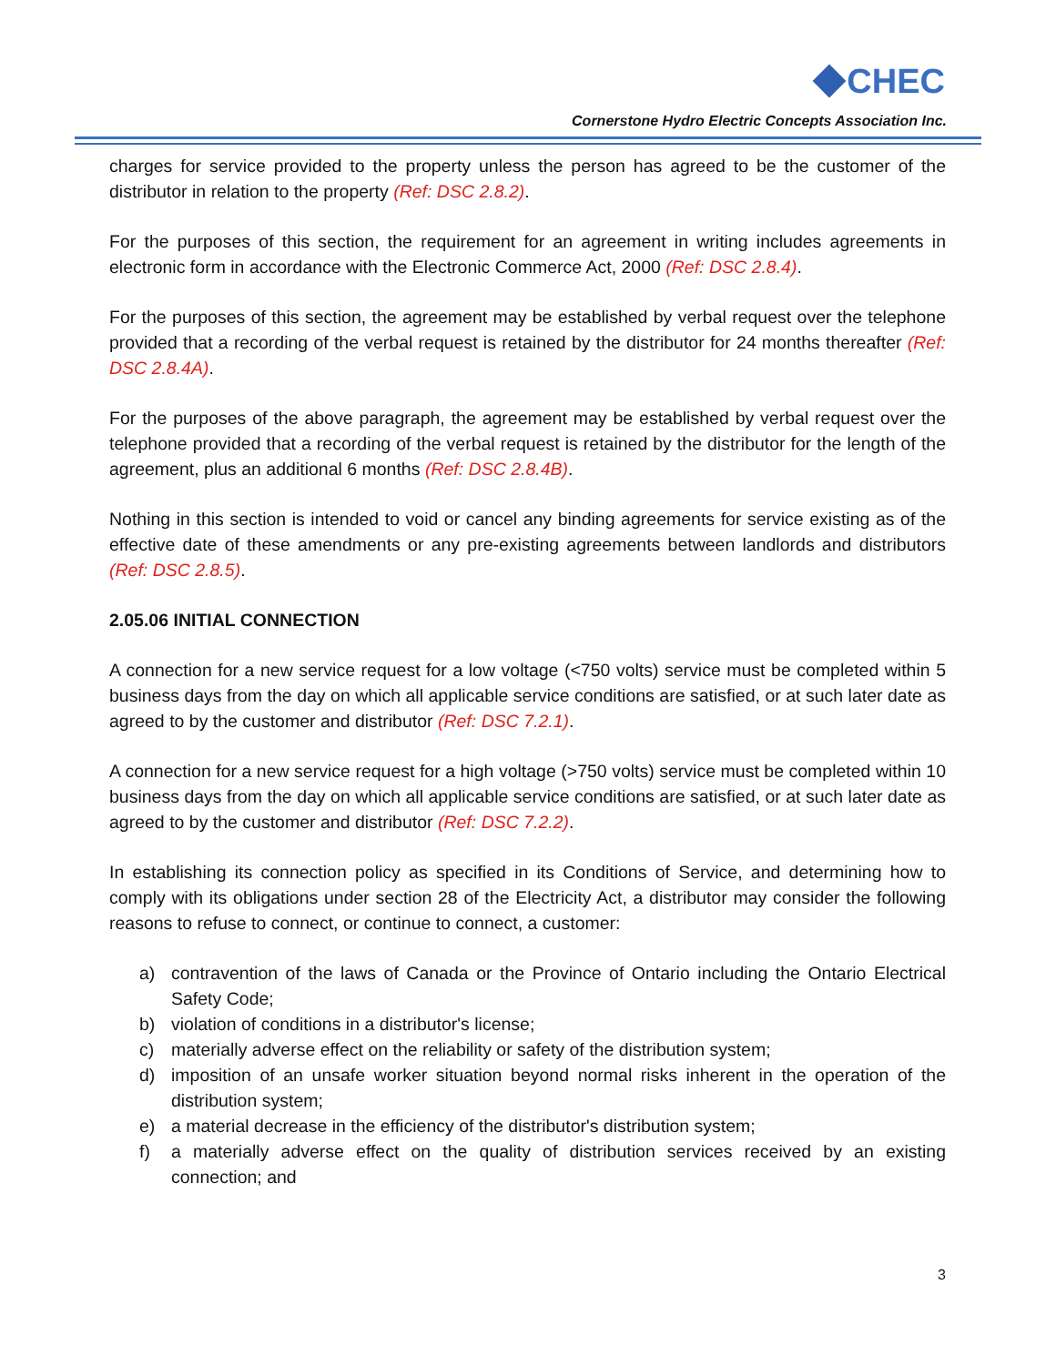CHEC
Cornerstone Hydro Electric Concepts Association Inc.
charges for service provided to the property unless the person has agreed to be the customer of the distributor in relation to the property (Ref: DSC 2.8.2).
For the purposes of this section, the requirement for an agreement in writing includes agreements in electronic form in accordance with the Electronic Commerce Act, 2000 (Ref: DSC 2.8.4).
For the purposes of this section, the agreement may be established by verbal request over the telephone provided that a recording of the verbal request is retained by the distributor for 24 months thereafter (Ref: DSC 2.8.4A).
For the purposes of the above paragraph, the agreement may be established by verbal request over the telephone provided that a recording of the verbal request is retained by the distributor for the length of the agreement, plus an additional 6 months (Ref: DSC 2.8.4B).
Nothing in this section is intended to void or cancel any binding agreements for service existing as of the effective date of these amendments or any pre-existing agreements between landlords and distributors (Ref: DSC 2.8.5).
2.05.06 INITIAL CONNECTION
A connection for a new service request for a low voltage (<750 volts) service must be completed within 5 business days from the day on which all applicable service conditions are satisfied, or at such later date as agreed to by the customer and distributor (Ref: DSC 7.2.1).
A connection for a new service request for a high voltage (>750 volts) service must be completed within 10 business days from the day on which all applicable service conditions are satisfied, or at such later date as agreed to by the customer and distributor (Ref: DSC 7.2.2).
In establishing its connection policy as specified in its Conditions of Service, and determining how to comply with its obligations under section 28 of the Electricity Act, a distributor may consider the following reasons to refuse to connect, or continue to connect, a customer:
a) contravention of the laws of Canada or the Province of Ontario including the Ontario Electrical Safety Code;
b) violation of conditions in a distributor's license;
c) materially adverse effect on the reliability or safety of the distribution system;
d) imposition of an unsafe worker situation beyond normal risks inherent in the operation of the distribution system;
e) a material decrease in the efficiency of the distributor's distribution system;
f) a materially adverse effect on the quality of distribution services received by an existing connection; and
3